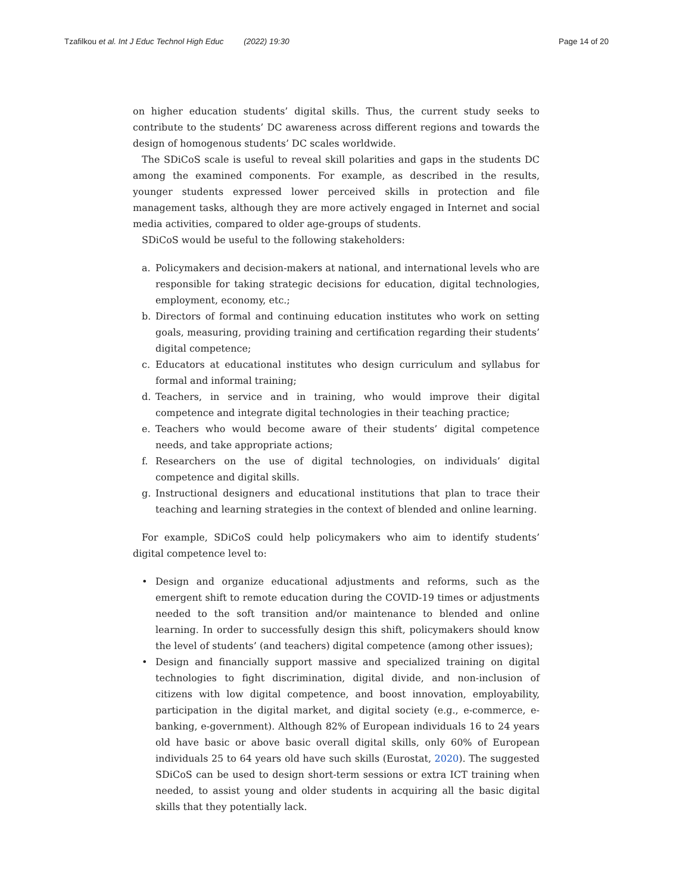Tzafilkou et al. Int J Educ Technol High Educ (2022) 19:30
Page 14 of 20
on higher education students’ digital skills. Thus, the current study seeks to contribute to the students’ DC awareness across different regions and towards the design of homogenous students’ DC scales worldwide.
The SDiCoS scale is useful to reveal skill polarities and gaps in the students DC among the examined components. For example, as described in the results, younger students expressed lower perceived skills in protection and file management tasks, although they are more actively engaged in Internet and social media activities, compared to older age-groups of students.
SDiCoS would be useful to the following stakeholders:
a. Policymakers and decision-makers at national, and international levels who are responsible for taking strategic decisions for education, digital technologies, employment, economy, etc.;
b. Directors of formal and continuing education institutes who work on setting goals, measuring, providing training and certification regarding their students’ digital competence;
c. Educators at educational institutes who design curriculum and syllabus for formal and informal training;
d. Teachers, in service and in training, who would improve their digital competence and integrate digital technologies in their teaching practice;
e. Teachers who would become aware of their students’ digital competence needs, and take appropriate actions;
f. Researchers on the use of digital technologies, on individuals’ digital competence and digital skills.
g. Instructional designers and educational institutions that plan to trace their teaching and learning strategies in the context of blended and online learning.
For example, SDiCoS could help policymakers who aim to identify students’ digital competence level to:
• Design and organize educational adjustments and reforms, such as the emergent shift to remote education during the COVID-19 times or adjustments needed to the soft transition and/or maintenance to blended and online learning. In order to successfully design this shift, policymakers should know the level of students’ (and teachers) digital competence (among other issues);
• Design and financially support massive and specialized training on digital technologies to fight discrimination, digital divide, and non-inclusion of citizens with low digital competence, and boost innovation, employability, participation in the digital market, and digital society (e.g., e-commerce, e-banking, e-government). Although 82% of European individuals 16 to 24 years old have basic or above basic overall digital skills, only 60% of European individuals 25 to 64 years old have such skills (Eurostat, 2020). The suggested SDiCoS can be used to design short-term sessions or extra ICT training when needed, to assist young and older students in acquiring all the basic digital skills that they potentially lack.